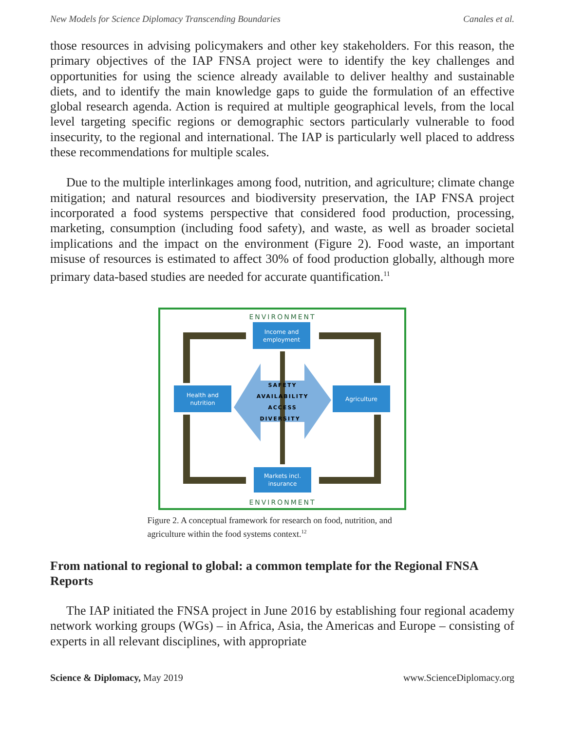New Models for Science Diplomacy Transcending Boundaries Canales et al.
those resources in advising policymakers and other key stakeholders. For this reason, the primary objectives of the IAP FNSA project were to identify the key challenges and opportunities for using the science already available to deliver healthy and sustainable diets, and to identify the main knowledge gaps to guide the formulation of an effective global research agenda. Action is required at multiple geographical levels, from the local level targeting specific regions or demographic sectors particularly vulnerable to food insecurity, to the regional and international. The IAP is particularly well placed to address these recommendations for multiple scales.
Due to the multiple interlinkages among food, nutrition, and agriculture; climate change mitigation; and natural resources and biodiversity preservation, the IAP FNSA project incorporated a food systems perspective that considered food production, processing, marketing, consumption (including food safety), and waste, as well as broader societal implications and the impact on the environment (Figure 2). Food waste, an important misuse of resources is estimated to affect 30% of food production globally, although more primary data-based studies are needed for accurate quantification.<sup>11</sup>
ENVIRONMENT
ENVIRONMENT
Income and
employment
Health and
nutrition
Agriculture
Markets incl.
insurance
SAFETY
AVAILABILITY
ACCESS
DIVERSITY
Figure 2. A conceptual framework for research on food, nutrition, and agriculture within the food systems context.<sup>12</sup>
From national to regional to global: a common template for the Regional FNSA Reports
The IAP initiated the FNSA project in June 2016 by establishing four regional academy network working groups (WGs) – in Africa, Asia, the Americas and Europe – consisting of experts in all relevant disciplines, with appropriate
Science & Diplomacy, May 2019 www.ScienceDiplomacy.org